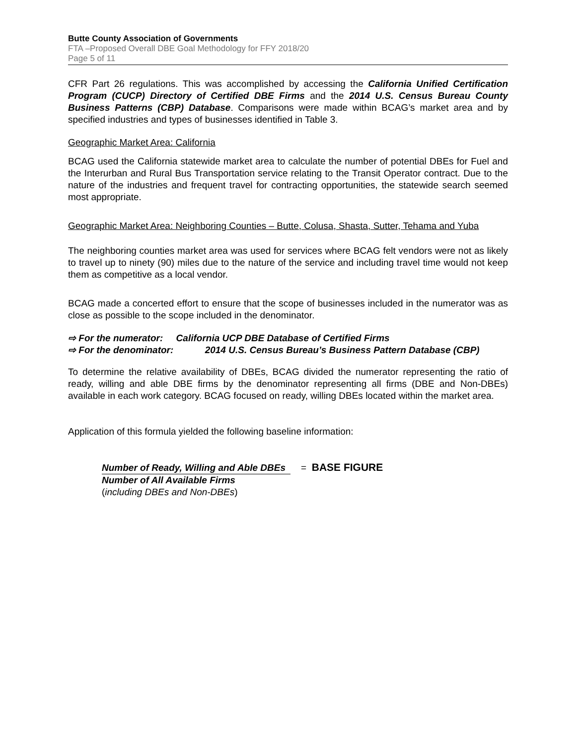Butte County Association of Governments
FTA –Proposed Overall DBE Goal Methodology for FFY 2018/20
Page 5 of 11
CFR Part 26 regulations. This was accomplished by accessing the California Unified Certification Program (CUCP) Directory of Certified DBE Firms and the 2014 U.S. Census Bureau County Business Patterns (CBP) Database. Comparisons were made within BCAG’s market area and by specified industries and types of businesses identified in Table 3.
Geographic Market Area: California
BCAG used the California statewide market area to calculate the number of potential DBEs for Fuel and the Interurban and Rural Bus Transportation service relating to the Transit Operator contract. Due to the nature of the industries and frequent travel for contracting opportunities, the statewide search seemed most appropriate.
Geographic Market Area: Neighboring Counties – Butte, Colusa, Shasta, Sutter, Tehama and Yuba
The neighboring counties market area was used for services where BCAG felt vendors were not as likely to travel up to ninety (90) miles due to the nature of the service and including travel time would not keep them as competitive as a local vendor.
BCAG made a concerted effort to ensure that the scope of businesses included in the numerator was as close as possible to the scope included in the denominator.
⇨ For the numerator: California UCP DBE Database of Certified Firms
⇨ For the denominator: 2014 U.S. Census Bureau’s Business Pattern Database (CBP)
To determine the relative availability of DBEs, BCAG divided the numerator representing the ratio of ready, willing and able DBE firms by the denominator representing all firms (DBE and Non-DBEs) available in each work category. BCAG focused on ready, willing DBEs located within the market area.
Application of this formula yielded the following baseline information:
Number of Ready, Willing and Able DBEs = BASE FIGURE
Number of All Available Firms
(including DBEs and Non-DBEs)